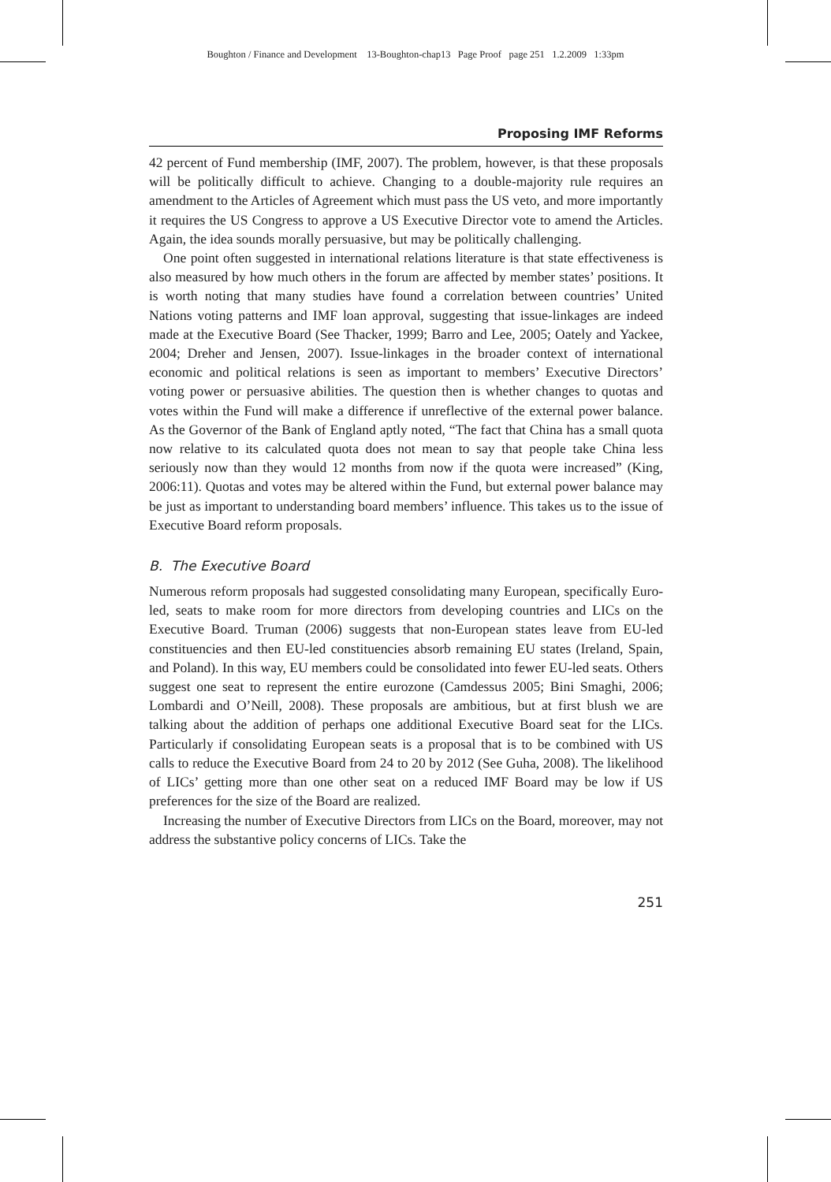Boughton / Finance and Development 13-Boughton-chap13 Page Proof page 251 1.2.2009 1:33pm
Proposing IMF Reforms
42 percent of Fund membership (IMF, 2007). The problem, however, is that these proposals will be politically difficult to achieve. Changing to a double-majority rule requires an amendment to the Articles of Agreement which must pass the US veto, and more importantly it requires the US Congress to approve a US Executive Director vote to amend the Articles. Again, the idea sounds morally persuasive, but may be politically challenging.
One point often suggested in international relations literature is that state effectiveness is also measured by how much others in the forum are affected by member states’ positions. It is worth noting that many studies have found a correlation between countries’ United Nations voting patterns and IMF loan approval, suggesting that issue-linkages are indeed made at the Executive Board (See Thacker, 1999; Barro and Lee, 2005; Oately and Yackee, 2004; Dreher and Jensen, 2007). Issue-linkages in the broader context of international economic and political relations is seen as important to members’ Executive Directors’ voting power or persuasive abilities. The question then is whether changes to quotas and votes within the Fund will make a difference if unreflective of the external power balance. As the Governor of the Bank of England aptly noted, “The fact that China has a small quota now relative to its calculated quota does not mean to say that people take China less seriously now than they would 12 months from now if the quota were increased” (King, 2006:11). Quotas and votes may be altered within the Fund, but external power balance may be just as important to understanding board members’ influence. This takes us to the issue of Executive Board reform proposals.
B. The Executive Board
Numerous reform proposals had suggested consolidating many European, specifically Euro-led, seats to make room for more directors from developing countries and LICs on the Executive Board. Truman (2006) suggests that non-European states leave from EU-led constituencies and then EU-led constituencies absorb remaining EU states (Ireland, Spain, and Poland). In this way, EU members could be consolidated into fewer EU-led seats. Others suggest one seat to represent the entire eurozone (Camdessus 2005; Bini Smaghi, 2006; Lombardi and O’Neill, 2008). These proposals are ambitious, but at first blush we are talking about the addition of perhaps one additional Executive Board seat for the LICs. Particularly if consolidating European seats is a proposal that is to be combined with US calls to reduce the Executive Board from 24 to 20 by 2012 (See Guha, 2008). The likelihood of LICs’ getting more than one other seat on a reduced IMF Board may be low if US preferences for the size of the Board are realized.
Increasing the number of Executive Directors from LICs on the Board, moreover, may not address the substantive policy concerns of LICs. Take the
251